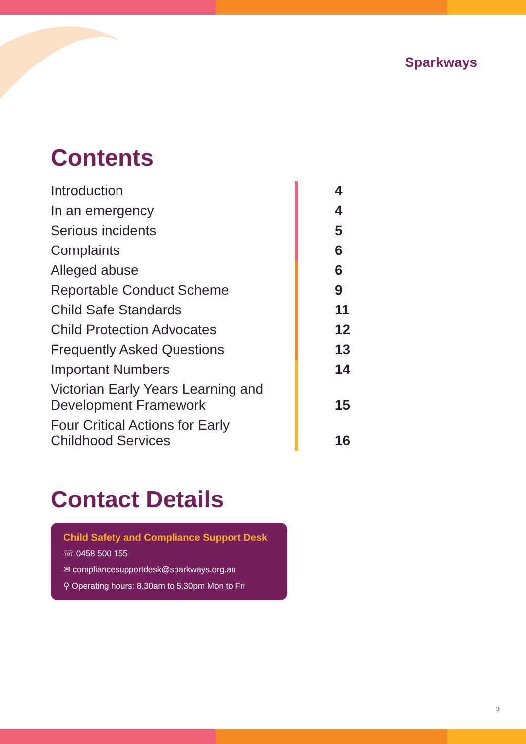Sparkways
Contents
| Introduction | 4 |
| In an emergency | 4 |
| Serious incidents | 5 |
| Complaints | 6 |
| Alleged abuse | 6 |
| Reportable Conduct Scheme | 9 |
| Child Safe Standards | 11 |
| Child Protection Advocates | 12 |
| Frequently Asked Questions | 13 |
| Important Numbers | 14 |
| Victorian Early Years Learning and Development Framework | 15 |
| Four Critical Actions for Early Childhood Services | 16 |
Contact Details
Child Safety and Compliance Support Desk
☏ 0458 500 155
✉ compliancesupportdesk@sparkways.org.au
⚲ Operating hours: 8.30am to 5.30pm Mon to Fri
3